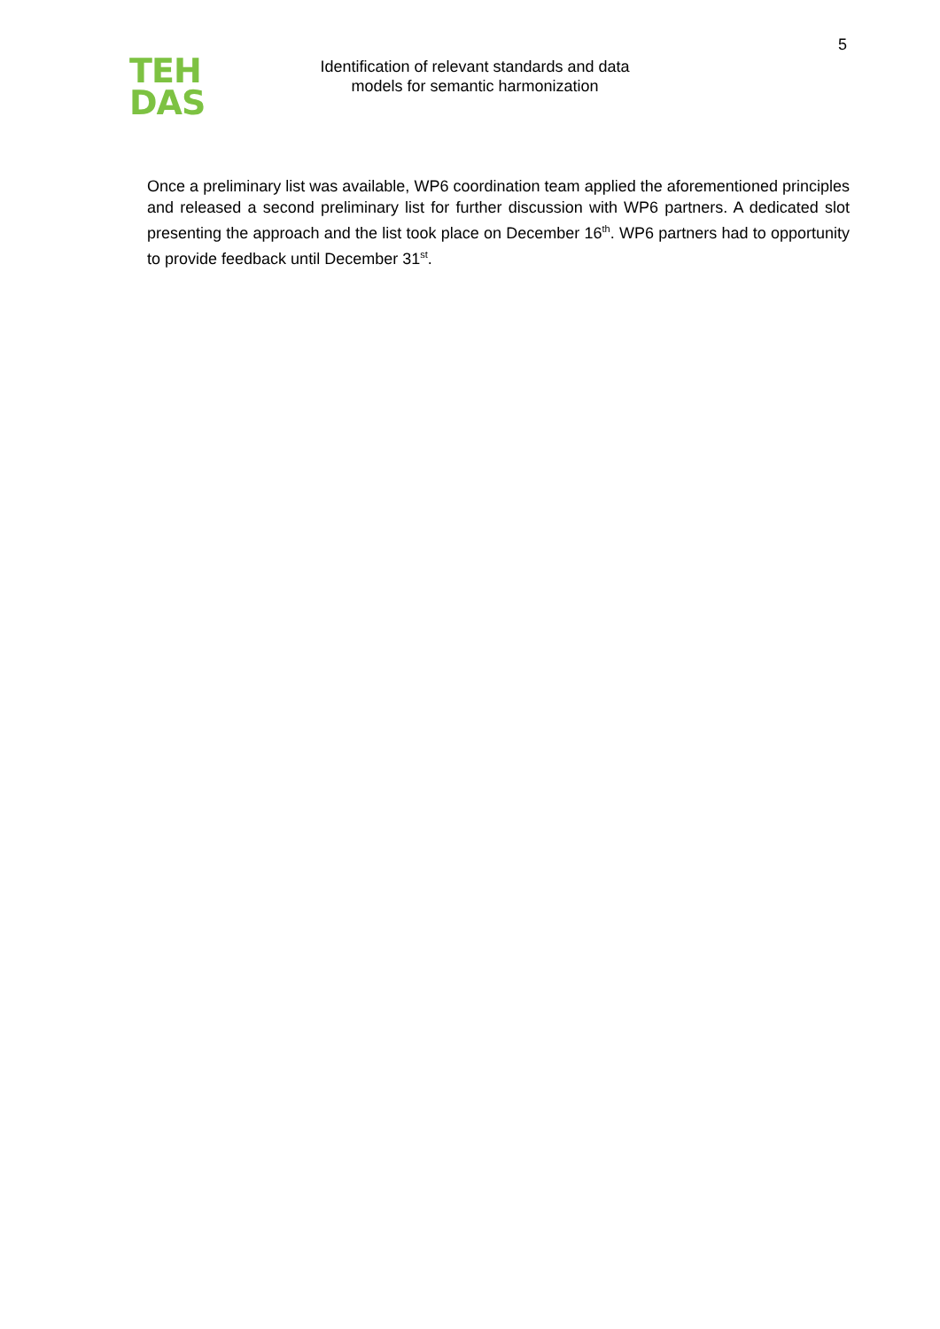TEH
DAS
Identification of relevant standards and data models for semantic harmonization
5
Once a preliminary list was available, WP6 coordination team applied the aforementioned principles and released a second preliminary list for further discussion with WP6 partners. A dedicated slot presenting the approach and the list took place on December 16<sup>th</sup>. WP6 partners had to opportunity to provide feedback until December 31<sup>st</sup>.